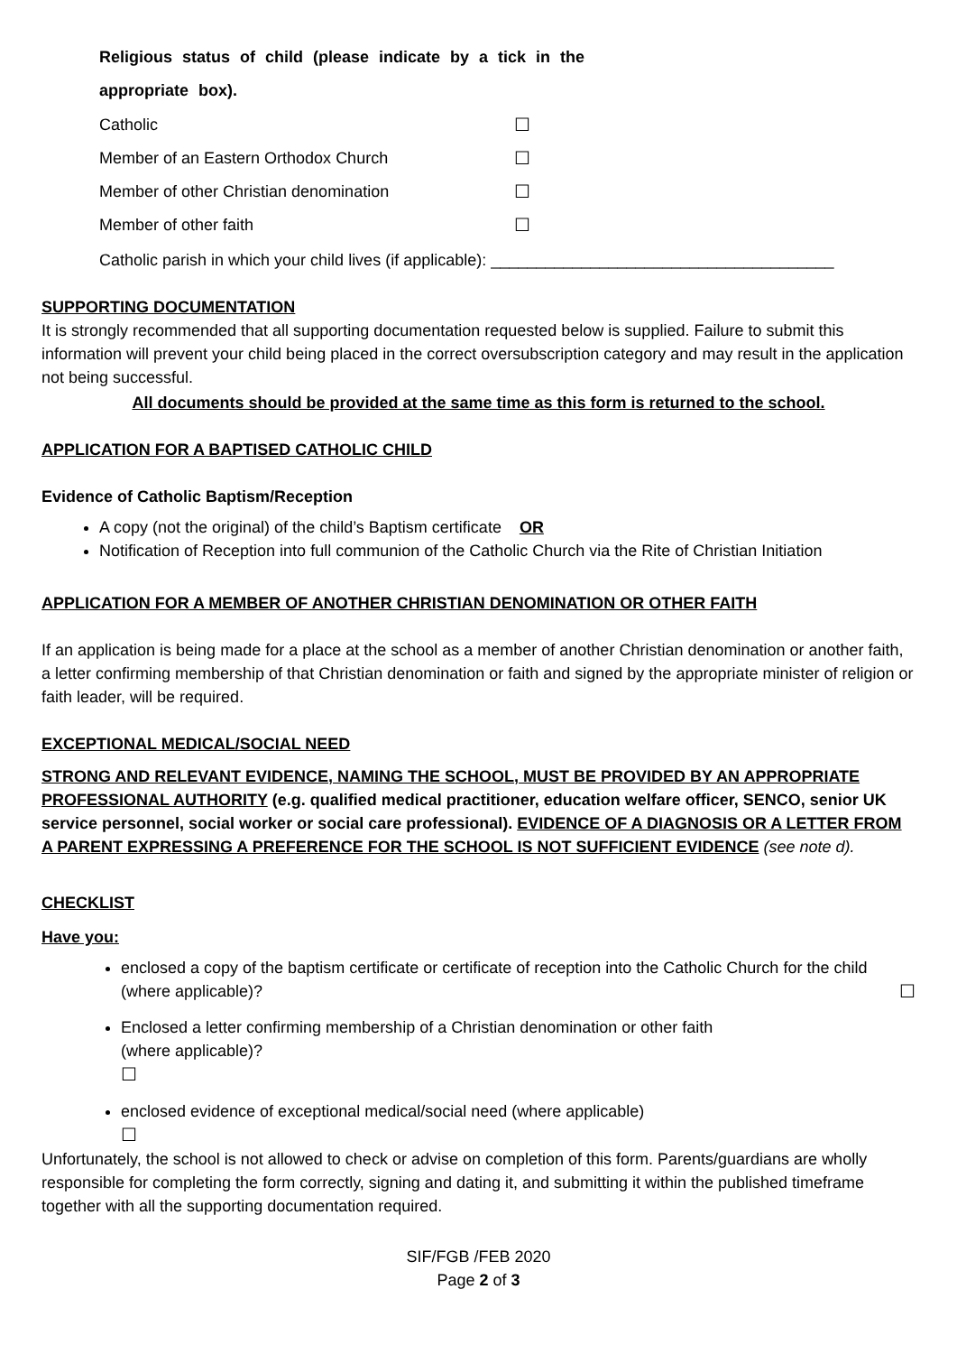Religious status of child (please indicate by a tick in the
appropriate box).
Catholic ☐
Member of an Eastern Orthodox Church ☐
Member of other Christian denomination ☐
Member of other faith ☐
Catholic parish in which your child lives (if applicable): ______________________________________
SUPPORTING DOCUMENTATION
It is strongly recommended that all supporting documentation requested below is supplied. Failure to submit this information will prevent your child being placed in the correct oversubscription category and may result in the application not being successful.
All documents should be provided at the same time as this form is returned to the school.
APPLICATION FOR A BAPTISED CATHOLIC CHILD
Evidence of Catholic Baptism/Reception
A copy (not the original) of the child’s Baptism certificate OR
Notification of Reception into full communion of the Catholic Church via the Rite of Christian Initiation
APPLICATION FOR A MEMBER OF ANOTHER CHRISTIAN DENOMINATION OR OTHER FAITH
If an application is being made for a place at the school as a member of another Christian denomination or another faith, a letter confirming membership of that Christian denomination or faith and signed by the appropriate minister of religion or faith leader, will be required.
EXCEPTIONAL MEDICAL/SOCIAL NEED
STRONG AND RELEVANT EVIDENCE, NAMING THE SCHOOL, MUST BE PROVIDED BY AN APPROPRIATE PROFESSIONAL AUTHORITY (e.g. qualified medical practitioner, education welfare officer, SENCO, senior UK service personnel, social worker or social care professional). EVIDENCE OF A DIAGNOSIS OR A LETTER FROM A PARENT EXPRESSING A PREFERENCE FOR THE SCHOOL IS NOT SUFFICIENT EVIDENCE (see note d).
CHECKLIST
Have you:
enclosed a copy of the baptism certificate or certificate of reception into the Catholic Church for the child (where applicable)? ☐
Enclosed a letter confirming membership of a Christian denomination or other faith
(where applicable)?
☐
enclosed evidence of exceptional medical/social need (where applicable)
☐
Unfortunately, the school is not allowed to check or advise on completion of this form. Parents/guardians are wholly responsible for completing the form correctly, signing and dating it, and submitting it within the published timeframe together with all the supporting documentation required.
SIF/FGB /FEB 2020
Page 2 of 3